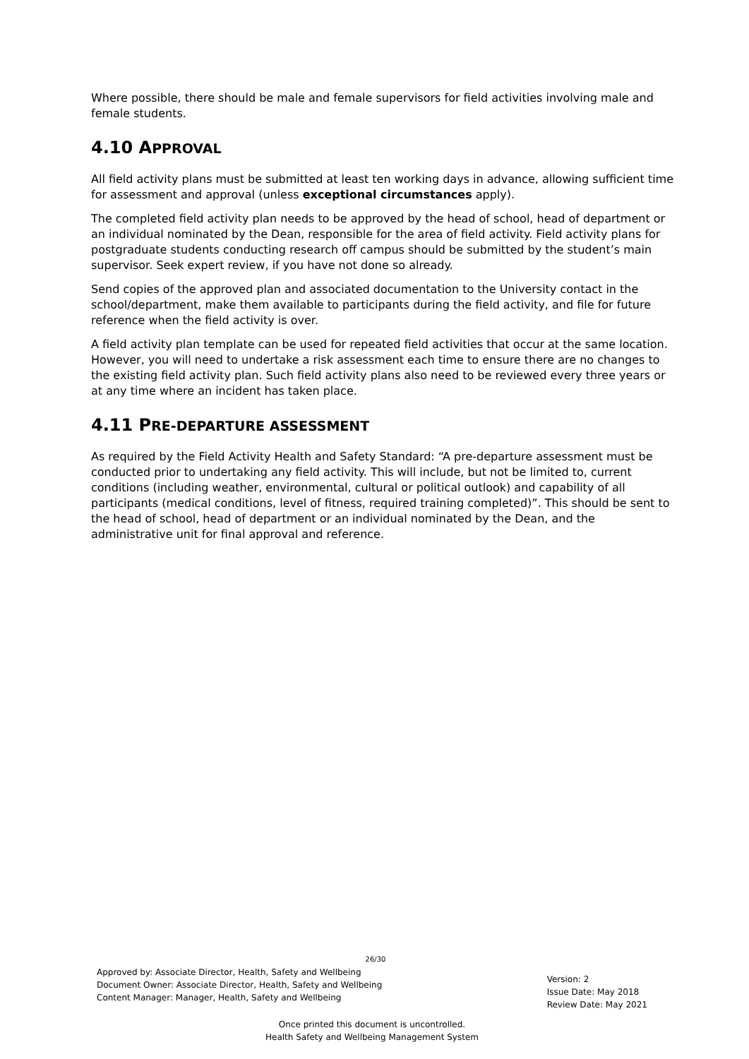Where possible, there should be male and female supervisors for field activities involving male and female students.
4.10 APPROVAL
All field activity plans must be submitted at least ten working days in advance, allowing sufficient time for assessment and approval (unless exceptional circumstances apply).
The completed field activity plan needs to be approved by the head of school, head of department or an individual nominated by the Dean, responsible for the area of field activity. Field activity plans for postgraduate students conducting research off campus should be submitted by the student’s main supervisor. Seek expert review, if you have not done so already.
Send copies of the approved plan and associated documentation to the University contact in the school/department, make them available to participants during the field activity, and file for future reference when the field activity is over.
A field activity plan template can be used for repeated field activities that occur at the same location. However, you will need to undertake a risk assessment each time to ensure there are no changes to the existing field activity plan. Such field activity plans also need to be reviewed every three years or at any time where an incident has taken place.
4.11 PRE-DEPARTURE ASSESSMENT
As required by the Field Activity Health and Safety Standard: “A pre-departure assessment must be conducted prior to undertaking any field activity. This will include, but not be limited to, current conditions (including weather, environmental, cultural or political outlook) and capability of all participants (medical conditions, level of fitness, required training completed)”. This should be sent to the head of school, head of department or an individual nominated by the Dean, and the administrative unit for final approval and reference.
26/30
Approved by: Associate Director, Health, Safety and Wellbeing
Document Owner: Associate Director, Health, Safety and Wellbeing
Content Manager: Manager, Health, Safety and Wellbeing
Version: 2
Issue Date: May 2018
Review Date: May 2021
Once printed this document is uncontrolled.
Health Safety and Wellbeing Management System